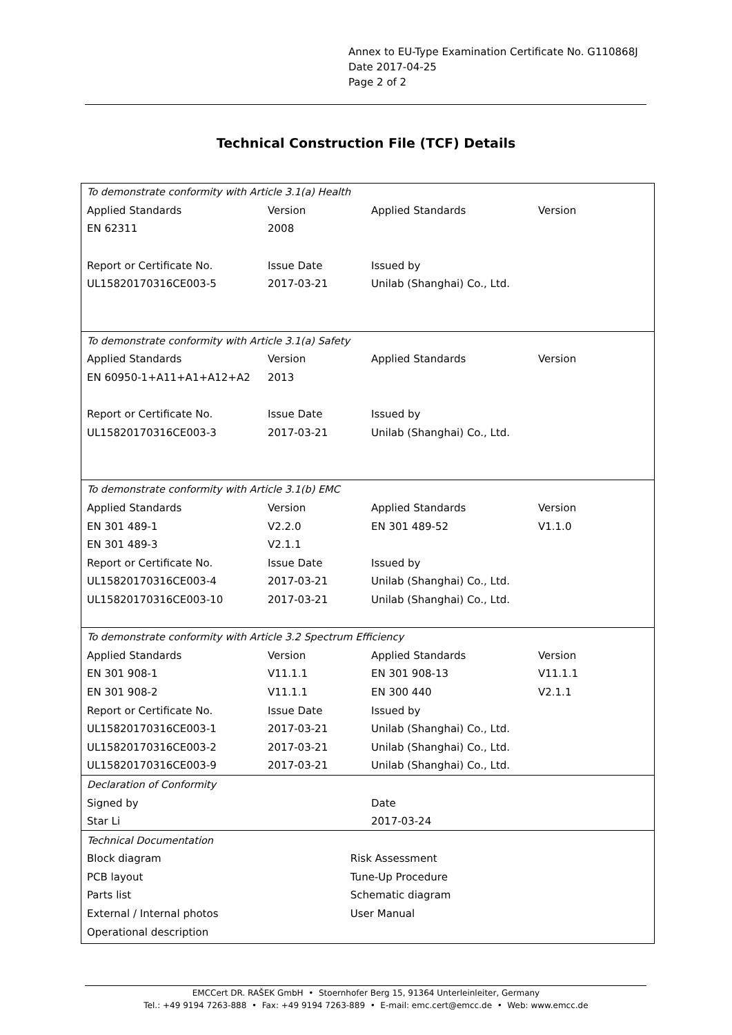Annex to EU-Type Examination Certificate No. G110868J
Date 2017-04-25
Page 2 of 2
Technical Construction File (TCF) Details
| To demonstrate conformity with Article 3.1(a) Health | | | |
| Applied Standards | Version | Applied Standards | Version |
| EN 62311 | 2008 | | |
| Report or Certificate No. | Issue Date | Issued by | |
| UL15820170316CE003-5 | 2017-03-21 | Unilab (Shanghai) Co., Ltd. | |
| To demonstrate conformity with Article 3.1(a) Safety | | | |
| Applied Standards | Version | Applied Standards | Version |
| EN 60950-1+A11+A1+A12+A2 | 2013 | | |
| Report or Certificate No. | Issue Date | Issued by | |
| UL15820170316CE003-3 | 2017-03-21 | Unilab (Shanghai) Co., Ltd. | |
| To demonstrate conformity with Article 3.1(b) EMC | | | |
| Applied Standards | Version | Applied Standards | Version |
| EN 301 489-1 | V2.2.0 | EN 301 489-52 | V1.1.0 |
| EN 301 489-3 | V2.1.1 | | |
| Report or Certificate No. | Issue Date | Issued by | |
| UL15820170316CE003-4 | 2017-03-21 | Unilab (Shanghai) Co., Ltd. | |
| UL15820170316CE003-10 | 2017-03-21 | Unilab (Shanghai) Co., Ltd. | |
| To demonstrate conformity with Article 3.2 Spectrum Efficiency | | | |
| Applied Standards | Version | Applied Standards | Version |
| EN 301 908-1 | V11.1.1 | EN 301 908-13 | V11.1.1 |
| EN 301 908-2 | V11.1.1 | EN 300 440 | V2.1.1 |
| Report or Certificate No. | Issue Date | Issued by | |
| UL15820170316CE003-1 | 2017-03-21 | Unilab (Shanghai) Co., Ltd. | |
| UL15820170316CE003-2 | 2017-03-21 | Unilab (Shanghai) Co., Ltd. | |
| UL15820170316CE003-9 | 2017-03-21 | Unilab (Shanghai) Co., Ltd. | |
| Declaration of Conformity | | | |
| Signed by | | Date | |
| Star Li | | 2017-03-24 | |
| Technical Documentation | | | |
| Block diagram | Risk Assessment | | |
| PCB layout | Tune-Up Procedure | | |
| Parts list | Schematic diagram | | |
| External / Internal photos | User Manual | | |
| Operational description | | | |
EMCCert DR. RAŠEK GmbH • Stoernhofer Berg 15, 91364 Unterleinleiter, Germany
Tel.: +49 9194 7263-888 • Fax: +49 9194 7263-889 • E-mail: emc.cert@emcc.de • Web: www.emcc.de